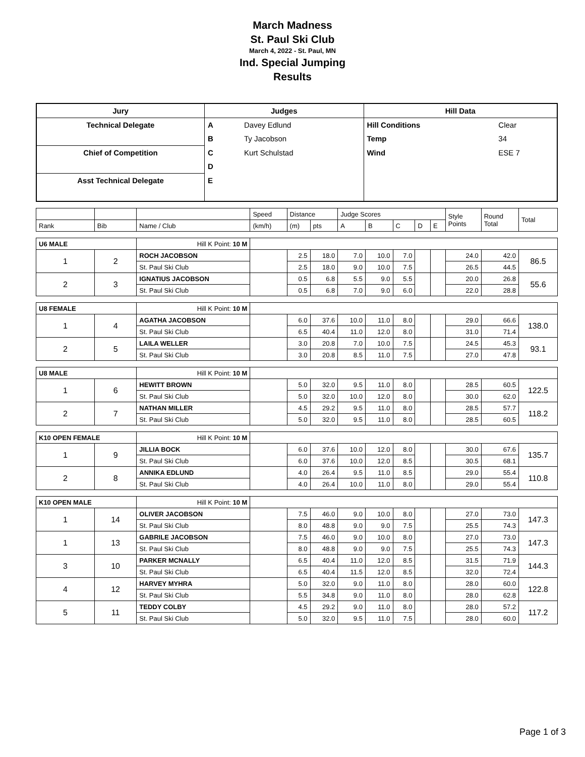March Madness
St. Paul Ski Club
March 4, 2022 - St. Paul, MN
Ind. Special Jumping
Results
| Jury | Judges | | Hill Data | |
| Technical Delegate | A | Davey Edlund | Hill Conditions | Clear |
| | B | Ty Jacobson | Temp | 34 |
| Chief of Competition | C | Kurt Schulstad | Wind | ESE 7 |
| | D | | | |
| Asst Technical Delegate | E | | | |
| | | | Speed | Distance | | Judge Scores | | | | | Style Points | Round Total | Total |
| --- | --- | --- | --- | --- | --- | --- | --- | --- | --- | --- | --- | --- | --- |
| Rank | Bib | Name / Club | (km/h) | (m) | pts | A | B | C | D | E | | | |
| U6 MALE | | Hill K Point: 10 M | | | | | | | | | | | |
| 1 | 2 | ROCH JACOBSON | | 2.5 | 18.0 | 7.0 | 10.0 | 7.0 | | | 24.0 | 42.0 | 86.5 |
| | | St. Paul Ski Club | | 2.5 | 18.0 | 9.0 | 10.0 | 7.5 | | | 26.5 | 44.5 | |
| 2 | 3 | IGNATIUS JACOBSON | | 0.5 | 6.8 | 5.5 | 9.0 | 5.5 | | | 20.0 | 26.8 | 55.6 |
| | | St. Paul Ski Club | | 0.5 | 6.8 | 7.0 | 9.0 | 6.0 | | | 22.0 | 28.8 | |
| U8 FEMALE | | Hill K Point: 10 M | | | | | | | | | | | |
| 1 | 4 | AGATHA JACOBSON | | 6.0 | 37.6 | 10.0 | 11.0 | 8.0 | | | 29.0 | 66.6 | 138.0 |
| | | St. Paul Ski Club | | 6.5 | 40.4 | 11.0 | 12.0 | 8.0 | | | 31.0 | 71.4 | |
| 2 | 5 | LAILA WELLER | | 3.0 | 20.8 | 7.0 | 10.0 | 7.5 | | | 24.5 | 45.3 | 93.1 |
| | | St. Paul Ski Club | | 3.0 | 20.8 | 8.5 | 11.0 | 7.5 | | | 27.0 | 47.8 | |
| U8 MALE | | Hill K Point: 10 M | | | | | | | | | | | |
| 1 | 6 | HEWITT BROWN | | 5.0 | 32.0 | 9.5 | 11.0 | 8.0 | | | 28.5 | 60.5 | 122.5 |
| | | St. Paul Ski Club | | 5.0 | 32.0 | 10.0 | 12.0 | 8.0 | | | 30.0 | 62.0 | |
| 2 | 7 | NATHAN MILLER | | 4.5 | 29.2 | 9.5 | 11.0 | 8.0 | | | 28.5 | 57.7 | 118.2 |
| | | St. Paul Ski Club | | 5.0 | 32.0 | 9.5 | 11.0 | 8.0 | | | 28.5 | 60.5 | |
| K10 OPEN FEMALE | | Hill K Point: 10 M | | | | | | | | | | | |
| 1 | 9 | JILLIA BOCK | | 6.0 | 37.6 | 10.0 | 12.0 | 8.0 | | | 30.0 | 67.6 | 135.7 |
| | | St. Paul Ski Club | | 6.0 | 37.6 | 10.0 | 12.0 | 8.5 | | | 30.5 | 68.1 | |
| 2 | 8 | ANNIKA EDLUND | | 4.0 | 26.4 | 9.5 | 11.0 | 8.5 | | | 29.0 | 55.4 | 110.8 |
| | | St. Paul Ski Club | | 4.0 | 26.4 | 10.0 | 11.0 | 8.0 | | | 29.0 | 55.4 | |
| K10 OPEN MALE | | Hill K Point: 10 M | | | | | | | | | | | |
| 1 | 14 | OLIVER JACOBSON | | 7.5 | 46.0 | 9.0 | 10.0 | 8.0 | | | 27.0 | 73.0 | 147.3 |
| | | St. Paul Ski Club | | 8.0 | 48.8 | 9.0 | 9.0 | 7.5 | | | 25.5 | 74.3 | |
| 1 | 13 | GABRILE JACOBSON | | 7.5 | 46.0 | 9.0 | 10.0 | 8.0 | | | 27.0 | 73.0 | 147.3 |
| | | St. Paul Ski Club | | 8.0 | 48.8 | 9.0 | 9.0 | 7.5 | | | 25.5 | 74.3 | |
| 3 | 10 | PARKER MCNALLY | | 6.5 | 40.4 | 11.0 | 12.0 | 8.5 | | | 31.5 | 71.9 | 144.3 |
| | | St. Paul Ski Club | | 6.5 | 40.4 | 11.5 | 12.0 | 8.5 | | | 32.0 | 72.4 | |
| 4 | 12 | HARVEY MYHRA | | 5.0 | 32.0 | 9.0 | 11.0 | 8.0 | | | 28.0 | 60.0 | 122.8 |
| | | St. Paul Ski Club | | 5.5 | 34.8 | 9.0 | 11.0 | 8.0 | | | 28.0 | 62.8 | |
| 5 | 11 | TEDDY COLBY | | 4.5 | 29.2 | 9.0 | 11.0 | 8.0 | | | 28.0 | 57.2 | 117.2 |
| | | St. Paul Ski Club | | 5.0 | 32.0 | 9.5 | 11.0 | 7.5 | | | 28.0 | 60.0 | |
Page 1 of 3